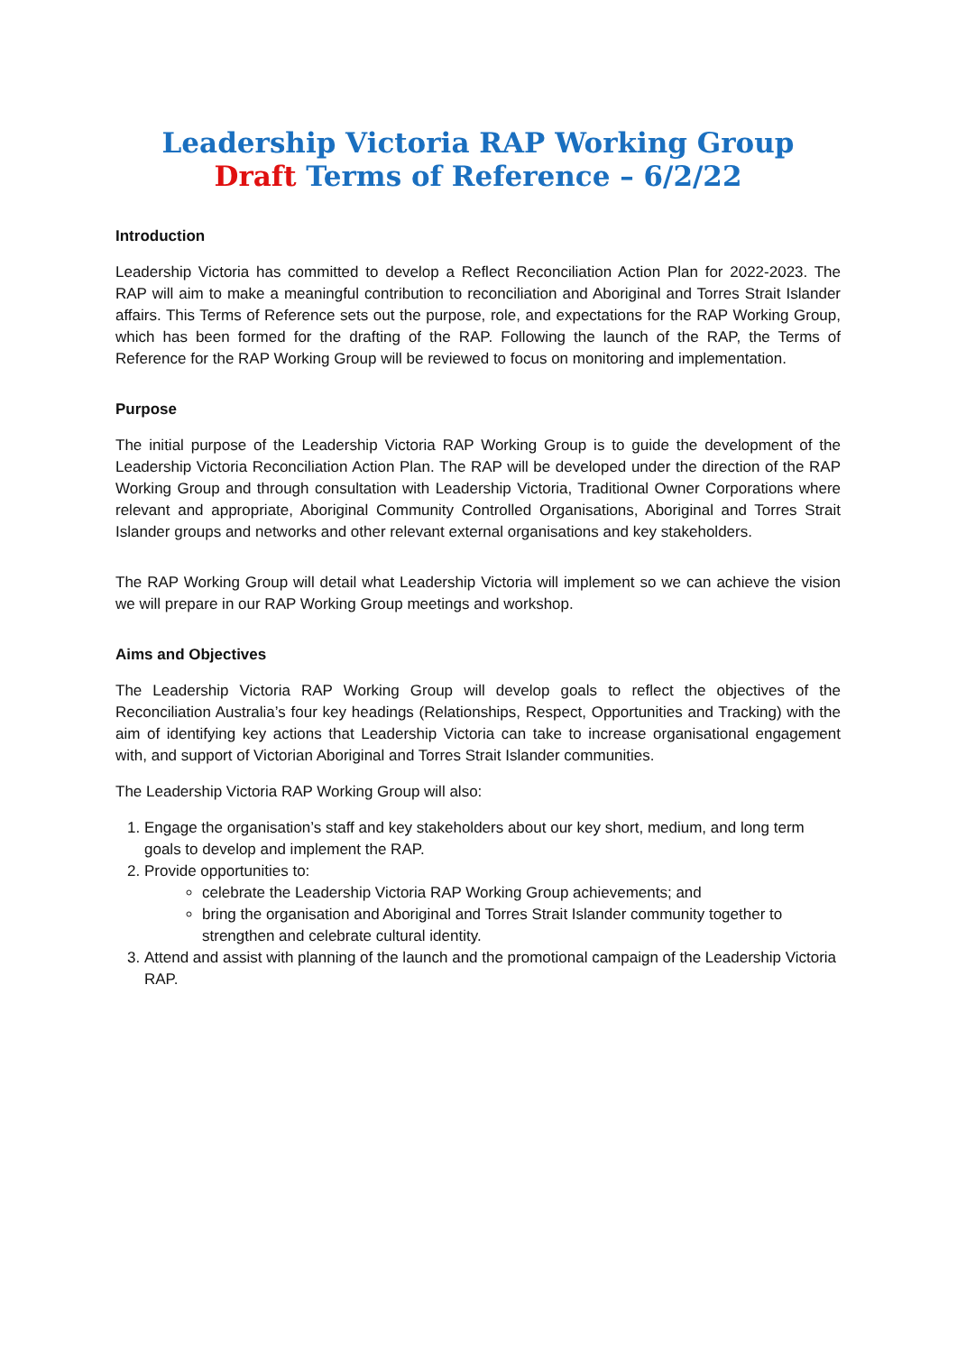Leadership Victoria RAP Working Group
Draft Terms of Reference – 6/2/22
Introduction
Leadership Victoria has committed to develop a Reflect Reconciliation Action Plan for 2022-2023. The RAP will aim to make a meaningful contribution to reconciliation and Aboriginal and Torres Strait Islander affairs. This Terms of Reference sets out the purpose, role, and expectations for the RAP Working Group, which has been formed for the drafting of the RAP. Following the launch of the RAP, the Terms of Reference for the RAP Working Group will be reviewed to focus on monitoring and implementation.
Purpose
The initial purpose of the Leadership Victoria RAP Working Group is to guide the development of the Leadership Victoria Reconciliation Action Plan. The RAP will be developed under the direction of the RAP Working Group and through consultation with Leadership Victoria, Traditional Owner Corporations where relevant and appropriate, Aboriginal Community Controlled Organisations, Aboriginal and Torres Strait Islander groups and networks and other relevant external organisations and key stakeholders.
The RAP Working Group will detail what Leadership Victoria will implement so we can achieve the vision we will prepare in our RAP Working Group meetings and workshop.
Aims and Objectives
The Leadership Victoria RAP Working Group will develop goals to reflect the objectives of the Reconciliation Australia’s four key headings (Relationships, Respect, Opportunities and Tracking) with the aim of identifying key actions that Leadership Victoria can take to increase organisational engagement with, and support of Victorian Aboriginal and Torres Strait Islander communities.
The Leadership Victoria RAP Working Group will also:
1. Engage the organisation’s staff and key stakeholders about our key short, medium, and long term goals to develop and implement the RAP.
2. Provide opportunities to:
celebrate the Leadership Victoria RAP Working Group achievements; and
bring the organisation and Aboriginal and Torres Strait Islander community together to strengthen and celebrate cultural identity.
3. Attend and assist with planning of the launch and the promotional campaign of the Leadership Victoria RAP.